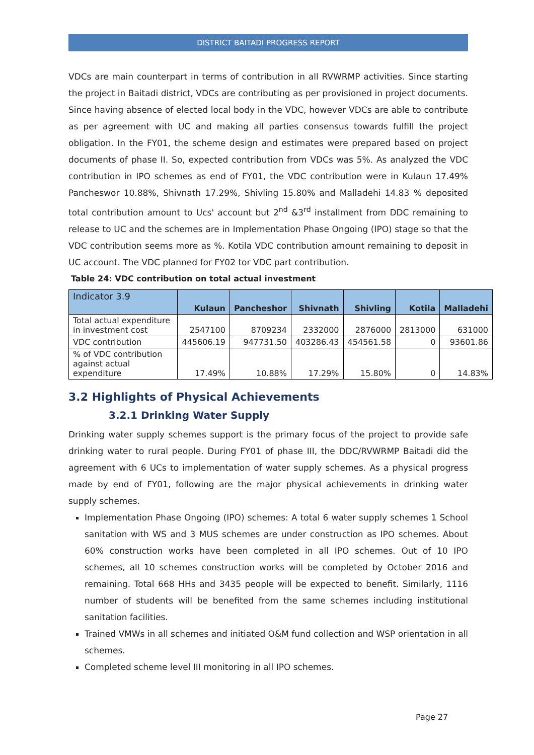DISTRICT BAITADI PROGRESS REPORT
VDCs are main counterpart in terms of contribution in all RVWRMP activities. Since starting the project in Baitadi district, VDCs are contributing as per provisioned in project documents. Since having absence of elected local body in the VDC, however VDCs are able to contribute as per agreement with UC and making all parties consensus towards fulfill the project obligation. In the FY01, the scheme design and estimates were prepared based on project documents of phase II. So, expected contribution from VDCs was 5%. As analyzed the VDC contribution in IPO schemes as end of FY01, the VDC contribution were in Kulaun 17.49% Pancheswor 10.88%, Shivnath 17.29%, Shivling 15.80% and Malladehi 14.83 % deposited total contribution amount to Ucs' account but 2<sup>nd</sup> &3<sup>rd</sup> installment from DDC remaining to release to UC and the schemes are in Implementation Phase Ongoing (IPO) stage so that the VDC contribution seems more as %. Kotila VDC contribution amount remaining to deposit in UC account. The VDC planned for FY02 tor VDC part contribution.
Table 24: VDC contribution on total actual investment
| Indicator 3.9 | Kulaun | Pancheshor | Shivnath | Shivling | Kotila | Malladehi |
| --- | --- | --- | --- | --- | --- | --- |
| Total actual expenditure in investment cost | 2547100 | 8709234 | 2332000 | 2876000 | 2813000 | 631000 |
| VDC contribution | 445606.19 | 947731.50 | 403286.43 | 454561.58 | 0 | 93601.86 |
| % of VDC contribution against actual expenditure | 17.49% | 10.88% | 17.29% | 15.80% | 0 | 14.83% |
3.2 Highlights of Physical Achievements
3.2.1 Drinking Water Supply
Drinking water supply schemes support is the primary focus of the project to provide safe drinking water to rural people. During FY01 of phase III, the DDC/RVWRMP Baitadi did the agreement with 6 UCs to implementation of water supply schemes. As a physical progress made by end of FY01, following are the major physical achievements in drinking water supply schemes.
Implementation Phase Ongoing (IPO) schemes: A total 6 water supply schemes 1 School sanitation with WS and 3 MUS schemes are under construction as IPO schemes. About 60% construction works have been completed in all IPO schemes. Out of 10 IPO schemes, all 10 schemes construction works will be completed by October 2016 and remaining. Total 668 HHs and 3435 people will be expected to benefit. Similarly, 1116 number of students will be benefited from the same schemes including institutional sanitation facilities.
Trained VMWs in all schemes and initiated O&M fund collection and WSP orientation in all schemes.
Completed scheme level III monitoring in all IPO schemes.
Page 27